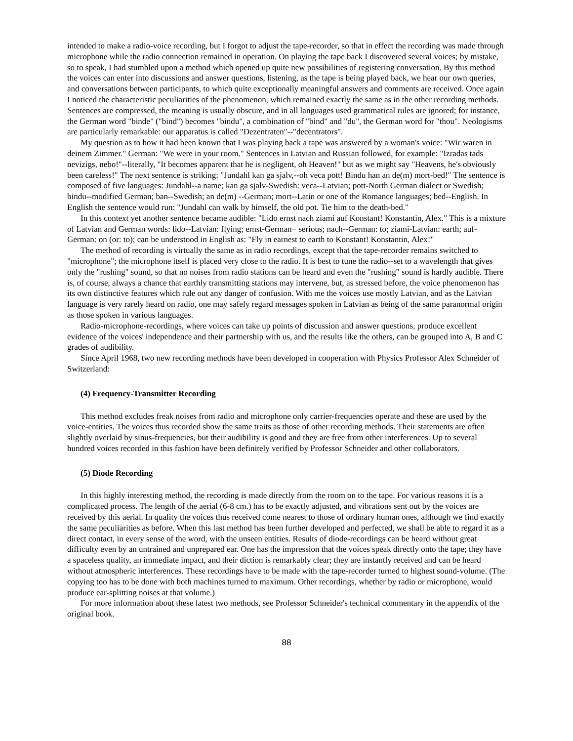intended to make a radio-voice recording, but I forgot to adjust the tape-recorder, so that in effect the recording was made through microphone while the radio connection remained in operation. On playing the tape back I discovered several voices; by mistake, so to speak, I had stumbled upon a method which opened up quite new possibilities of registering conversation. By this method the voices can enter into discussions and answer questions, listening, as the tape is being played back, we hear our own queries, and conversations between participants, to which quite exceptionally meaningful answers and comments are received. Once again I noticed the characteristic peculiarities of the phenomenon, which remained exactly the same as in the other recording methods. Sentences are compressed, the meaning is usually obscure, and in all languages used grammatical rules are ignored; for instance, the German word "binde" ("bind") becomes "bindu", a combination of "bind" and "du", the German word for "thou". Neologisms are particularly remarkable: our apparatus is called "Dezentraten"--"decentrators".
My question as to how it had been known that I was playing back a tape was answered by a woman's voice: "Wir waren in deinem Zimmer." German: "We were in your room." Sentences in Latvian and Russian followed, for example: "Izradas tads nevizigs, nebo!"--literally, "It becomes apparent that he is negligent, oh Heaven!" but as we might say "Heavens, he's obviously been careless!" The next sentence is striking: "Jundahl kan ga sjalv,--oh veca pott! Bindu han an de(m) mort-bed!" The sentence is composed of five languages: Jundahl--a name; kan ga sjalv-Swedish: veca--Latvian; pott-North German dialect or Swedish; bindu--modified German; ban--Swedish; an de(m) --German; mort--Latin or one of the Romance languages; bed--English. In English the sentence would run: "Jundahl can walk by himself, the old pot. Tie him to the death-bed."
In this context yet another sentence became audible: "Lido ernst nach ziami auf Konstant! Konstantin, Alex." This is a mixture of Latvian and German words: lido--Latvian: flying; ernst-German= serious; nach--German: to; ziami-Latvian: earth; auf-German: on (or: to); can be understood in English as: "Fly in earnest to earth to Konstant! Konstantin, Alex!"
The method of recording is virtually the same as in radio recordings, except that the tape-recorder remains switched to "microphone"; the microphone itself is placed very close to the radio. It is best to tune the radio--set to a wavelength that gives only the "rushing" sound, so that no noises from radio stations can be heard and even the "rushing" sound is hardly audible. There is, of course, always a chance that earthly transmitting stations may intervene, but, as stressed before, the voice phenomenon has its own distinctive features which rule out any danger of confusion. With me the voices use mostly Latvian, and as the Latvian language is very rarely heard on radio, one may safely regard messages spoken in Latvian as being of the same paranormal origin as those spoken in various languages.
Radio-microphone-recordings, where voices can take up points of discussion and answer questions, produce excellent evidence of the voices' independence and their partnership with us, and the results like the others, can be grouped into A, B and C grades of audibility.
Since April 1968, two new recording methods have been developed in cooperation with Physics Professor Alex Schneider of Switzerland:
(4) Frequency-Transmitter Recording
This method excludes freak noises from radio and microphone only carrier-frequencies operate and these are used by the voice-entities. The voices thus recorded show the same traits as those of other recording methods. Their statements are often slightly overlaid by sinus-frequencies, but their audibility is good and they are free from other interferences. Up to several hundred voices recorded in this fashion have been definitely verified by Professor Schneider and other collaborators.
(5) Diode Recording
In this highly interesting method, the recording is made directly from the room on to the tape. For various reasons it is a complicated process. The length of the aerial (6-8 cm.) has to be exactly adjusted, and vibrations sent out by the voices are received by this aerial. In quality the voices thus received come nearest to those of ordinary human ones, although we find exactly the same peculiarities as before. When this last method has been further developed and perfected, we shall be able to regard it as a direct contact, in every sense of the word, with the unseen entities. Results of diode-recordings can be heard without great difficulty even by an untrained and unprepared ear. One has the impression that the voices speak directly onto the tape; they have a spaceless quality, an immediate impact, and their diction is remarkably clear; they are instantly received and can be heard without atmospheric interferences. These recordings have to be made with the tape-recorder turned to highest sound-volume. (The copying too has to be done with both machines turned to maximum. Other recordings, whether by radio or microphone, would produce ear-splitting noises at that volume.)
For more information about these latest two methods, see Professor Schneider's technical commentary in the appendix of the original book.
88